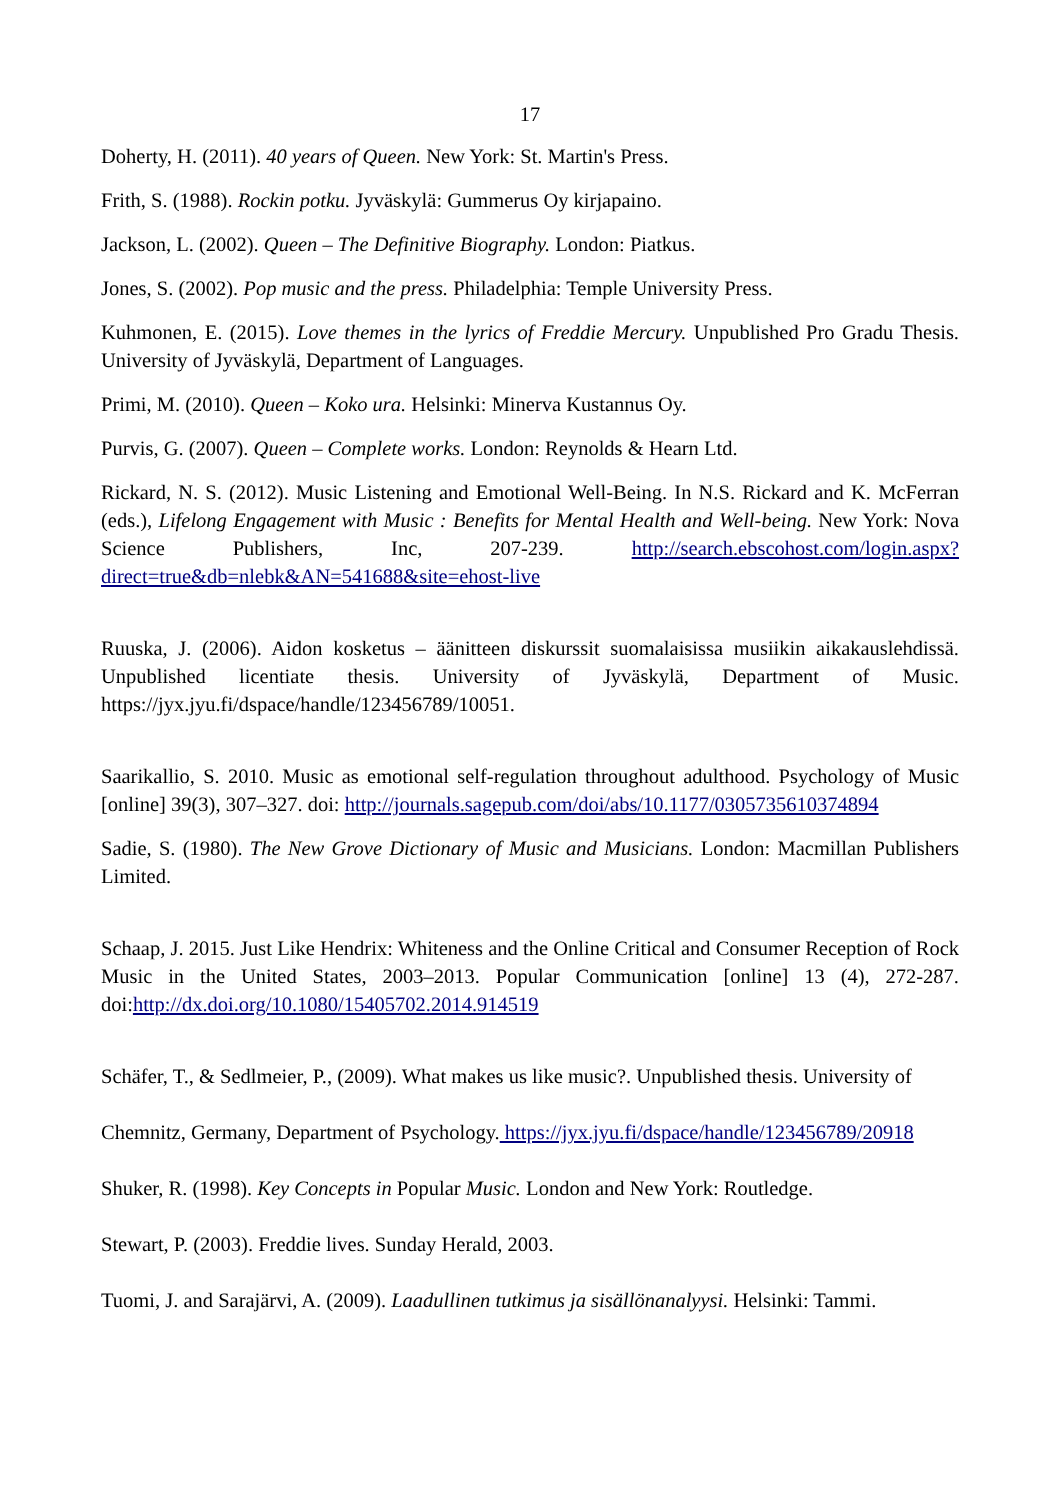17
Doherty, H. (2011). 40 years of Queen. New York: St. Martin's Press.
Frith, S. (1988). Rockin potku. Jyväskylä: Gummerus Oy kirjapaino.
Jackson, L. (2002). Queen – The Definitive Biography. London: Piatkus.
Jones, S. (2002). Pop music and the press. Philadelphia: Temple University Press.
Kuhmonen, E. (2015). Love themes in the lyrics of Freddie Mercury. Unpublished Pro Gradu Thesis. University of Jyväskylä, Department of Languages.
Primi, M. (2010). Queen – Koko ura. Helsinki: Minerva Kustannus Oy.
Purvis, G. (2007). Queen – Complete works. London: Reynolds & Hearn Ltd.
Rickard, N. S. (2012). Music Listening and Emotional Well-Being. In N.S. Rickard and K. McFerran (eds.), Lifelong Engagement with Music : Benefits for Mental Health and Well-being. New York: Nova Science Publishers, Inc, 207-239. http://search.ebscohost.com/login.aspx?direct=true&db=nlebk&AN=541688&site=ehost-live
Ruuska, J. (2006). Aidon kosketus – äänitteen diskurssit suomalaisissa musiikin aikakauslehdissä. Unpublished licentiate thesis. University of Jyväskylä, Department of Music. https://jyx.jyu.fi/dspace/handle/123456789/10051.
Saarikallio, S. 2010. Music as emotional self-regulation throughout adulthood. Psychology of Music [online] 39(3), 307–327. doi: http://journals.sagepub.com/doi/abs/10.1177/0305735610374894
Sadie, S. (1980). The New Grove Dictionary of Music and Musicians. London: Macmillan Publishers Limited.
Schaap, J. 2015. Just Like Hendrix: Whiteness and the Online Critical and Consumer Reception of Rock Music in the United States, 2003–2013. Popular Communication [online] 13 (4), 272-287. doi:http://dx.doi.org/10.1080/15405702.2014.914519
Schäfer, T., & Sedlmeier, P., (2009). What makes us like music?. Unpublished thesis. University of
Chemnitz, Germany, Department of Psychology. https://jyx.jyu.fi/dspace/handle/123456789/20918
Shuker, R. (1998). Key Concepts in Popular Music. London and New York: Routledge.
Stewart, P. (2003). Freddie lives. Sunday Herald, 2003.
Tuomi, J. and Sarajärvi, A. (2009). Laadullinen tutkimus ja sisällönanalyysi. Helsinki: Tammi.